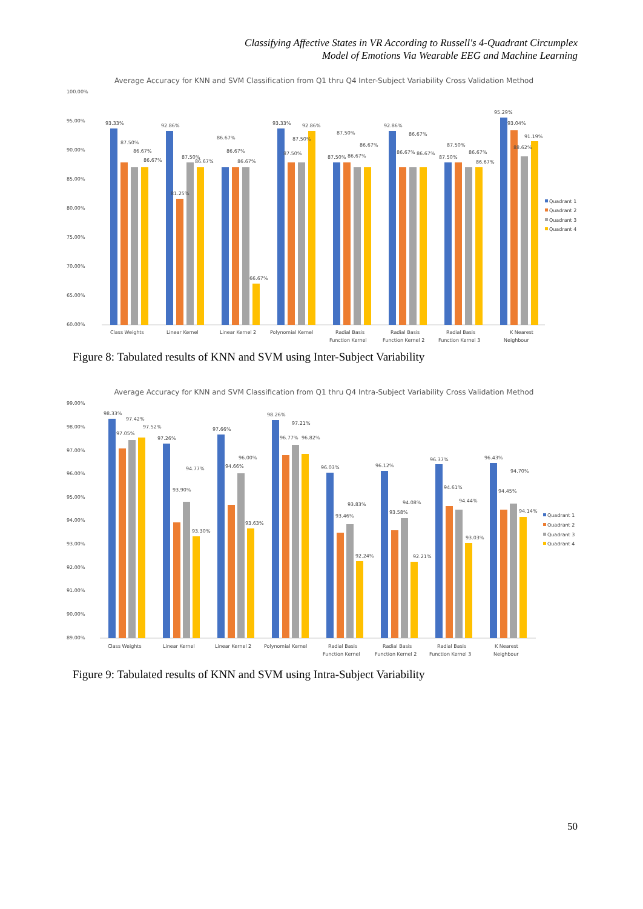Classifying Affective States in VR According to Russell's 4-Quadrant Circumplex
Model of Emotions Via Wearable EEG and Machine Learning
Average Accuracy for KNN and SVM Classification from Q1 thru Q4 Inter-Subject Variability Cross Validation Method
100.00%
95.00%
90.00%
85.00%
80.00%
75.00%
70.00%
65.00%
60.00%
93.33%
87.50%
86.67%
86.67%
92.86%
81.25%
87.50%
86.67%
86.67%
86.67%
86.67%
66.67%
93.33%
87.50%
87.50%
92.86%
87.50%
87.50%
86.67%
86.67%
92.86%
86.67%
86.67%
86.67%
87.50%
87.50%
86.67%
86.67%
95.29%
93.04%
88.62%
91.19%
Class Weights
Linear Kernel
Linear Kernel 2
Polynomial Kernel
Radial Basis
Function Kernel
Radial Basis
Function Kernel 2
Radial Basis
Function Kernel 3
K Nearest
Neighbour
Quadrant 1
Quadrant 2
Quadrant 3
Quadrant 4
Figure 8: Tabulated results of KNN and SVM using Inter-Subject Variability
Average Accuracy for KNN and SVM Classification from Q1 thru Q4 Intra-Subject Variability Cross Validation Method
99.00%
98.00%
97.00%
96.00%
95.00%
94.00%
93.00%
92.00%
91.00%
90.00%
89.00%
98.33%
97.42%
97.05%
97.52%
97.26%
93.90%
94.77%
93.30%
97.66%
94.66%
96.00%
93.63%
98.26%
96.77%
97.21%
96.82%
96.03%
93.46%
93.83%
92.24%
96.12%
93.58%
94.08%
92.21%
96.37%
94.61%
94.44%
93.03%
96.43%
94.45%
94.70%
94.14%
Class Weights
Linear Kernel
Linear Kernel 2
Polynomial Kernel
Radial Basis
Function Kernel
Radial Basis
Function Kernel 2
Radial Basis
Function Kernel 3
K Nearest
Neighbour
Quadrant 1
Quadrant 2
Quadrant 3
Quadrant 4
Figure 9: Tabulated results of KNN and SVM using Intra-Subject Variability
50